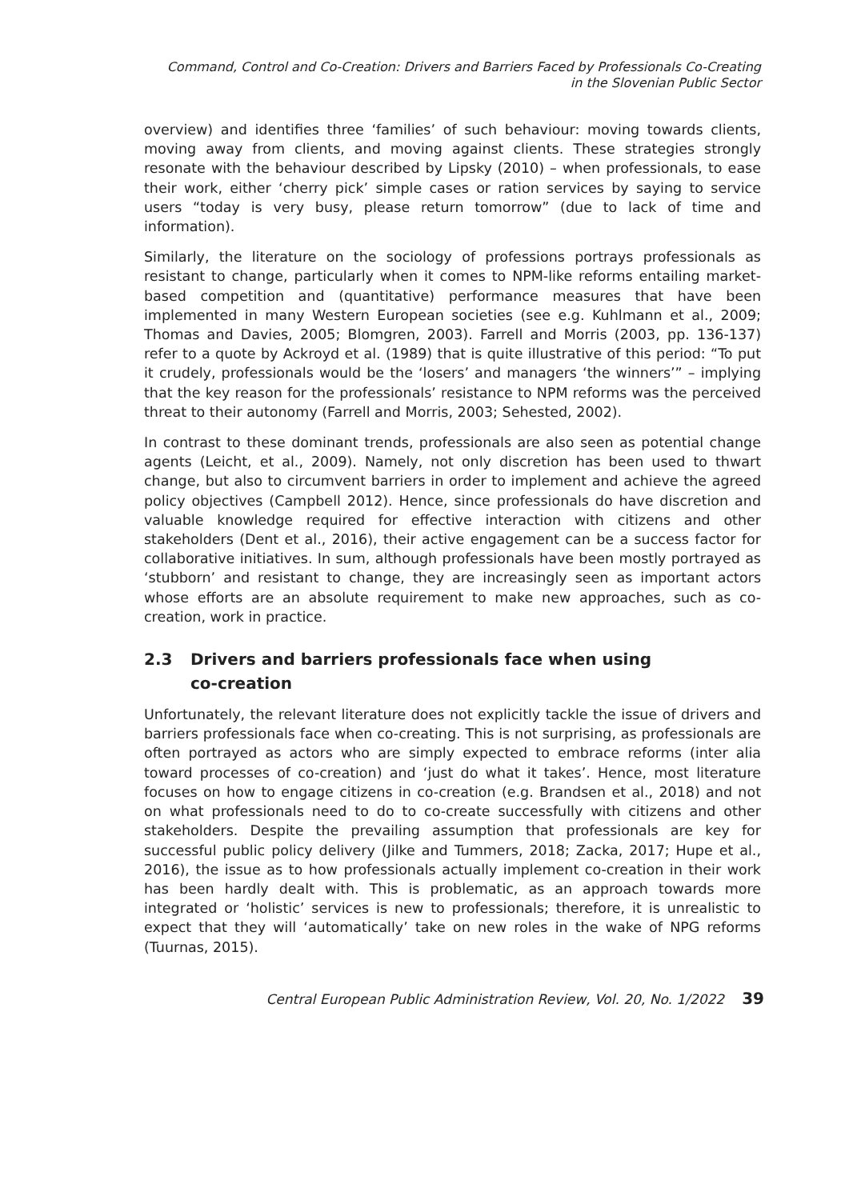Command, Control and Co-Creation: Drivers and Barriers Faced by Professionals Co-Creating
in the Slovenian Public Sector
overview) and identifies three ‘families’ of such behaviour: moving towards clients, moving away from clients, and moving against clients. These strategies strongly resonate with the behaviour described by Lipsky (2010) – when professionals, to ease their work, either ‘cherry pick’ simple cases or ration services by saying to service users “today is very busy, please return tomorrow” (due to lack of time and information).
Similarly, the literature on the sociology of professions portrays professionals as resistant to change, particularly when it comes to NPM-like reforms entailing market-based competition and (quantitative) performance measures that have been implemented in many Western European societies (see e.g. Kuhlmann et al., 2009; Thomas and Davies, 2005; Blomgren, 2003). Farrell and Morris (2003, pp. 136-137) refer to a quote by Ackroyd et al. (1989) that is quite illustrative of this period: “To put it crudely, professionals would be the ‘losers’ and managers ‘the winners’” – implying that the key reason for the professionals’ resistance to NPM reforms was the perceived threat to their autonomy (Farrell and Morris, 2003; Sehested, 2002).
In contrast to these dominant trends, professionals are also seen as potential change agents (Leicht, et al., 2009). Namely, not only discretion has been used to thwart change, but also to circumvent barriers in order to implement and achieve the agreed policy objectives (Campbell 2012). Hence, since professionals do have discretion and valuable knowledge required for effective interaction with citizens and other stakeholders (Dent et al., 2016), their active engagement can be a success factor for collaborative initiatives. In sum, although professionals have been mostly portrayed as ‘stubborn’ and resistant to change, they are increasingly seen as important actors whose efforts are an absolute requirement to make new approaches, such as co-creation, work in practice.
2.3 Drivers and barriers professionals face when using
co-creation
Unfortunately, the relevant literature does not explicitly tackle the issue of drivers and barriers professionals face when co-creating. This is not surprising, as professionals are often portrayed as actors who are simply expected to embrace reforms (inter alia toward processes of co-creation) and ‘just do what it takes’. Hence, most literature focuses on how to engage citizens in co-creation (e.g. Brandsen et al., 2018) and not on what professionals need to do to co-create successfully with citizens and other stakeholders. Despite the prevailing assumption that professionals are key for successful public policy delivery (Jilke and Tummers, 2018; Zacka, 2017; Hupe et al., 2016), the issue as to how professionals actually implement co-creation in their work has been hardly dealt with. This is problematic, as an approach towards more integrated or ‘holistic’ services is new to professionals; therefore, it is unrealistic to expect that they will ‘automatically’ take on new roles in the wake of NPG reforms (Tuurnas, 2015).
Central European Public Administration Review, Vol. 20, No. 1/2022 39